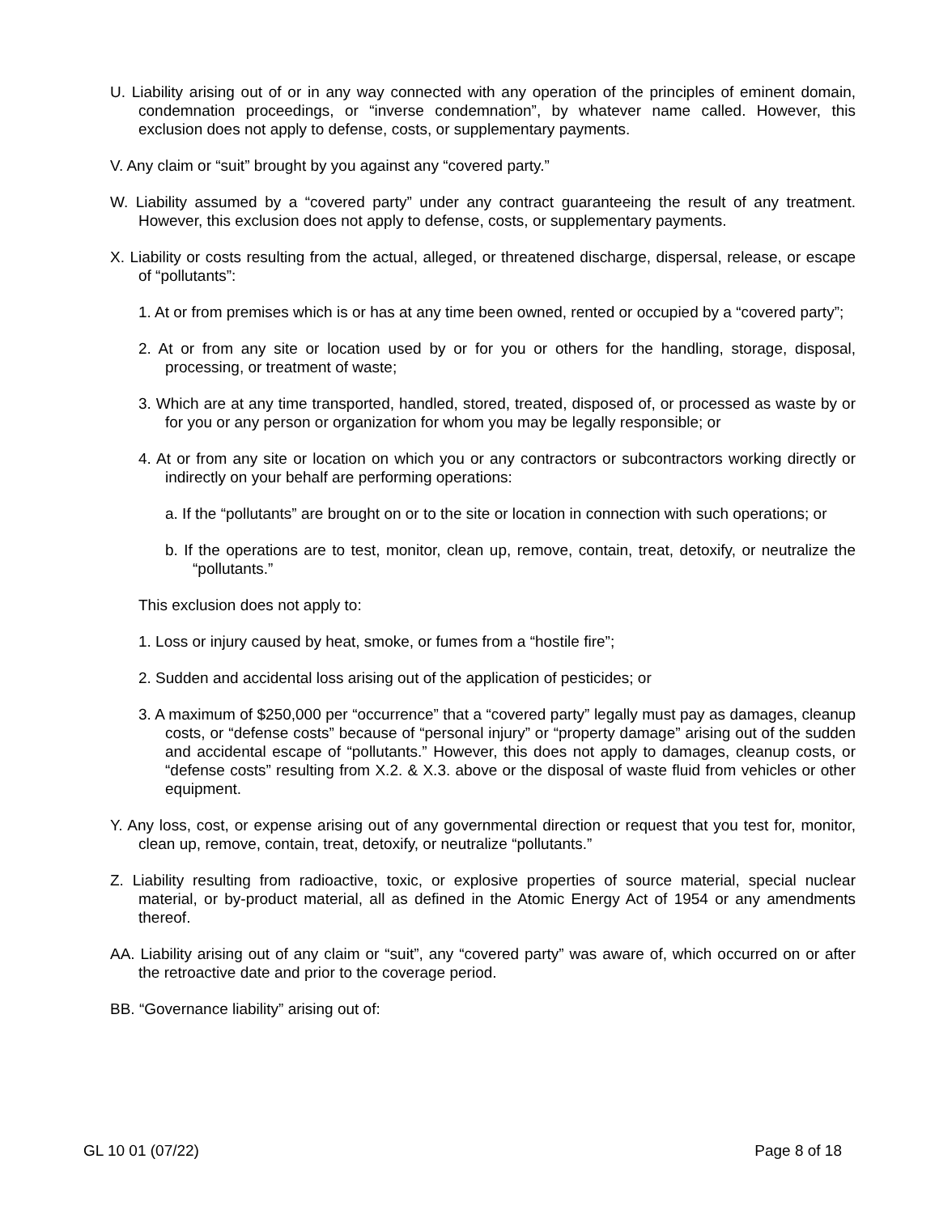U. Liability arising out of or in any way connected with any operation of the principles of eminent domain, condemnation proceedings, or “inverse condemnation”, by whatever name called. However, this exclusion does not apply to defense, costs, or supplementary payments.
V. Any claim or “suit” brought by you against any “covered party.”
W. Liability assumed by a “covered party” under any contract guaranteeing the result of any treatment. However, this exclusion does not apply to defense, costs, or supplementary payments.
X. Liability or costs resulting from the actual, alleged, or threatened discharge, dispersal, release, or escape of “pollutants”:
1. At or from premises which is or has at any time been owned, rented or occupied by a “covered party”;
2. At or from any site or location used by or for you or others for the handling, storage, disposal, processing, or treatment of waste;
3. Which are at any time transported, handled, stored, treated, disposed of, or processed as waste by or for you or any person or organization for whom you may be legally responsible; or
4. At or from any site or location on which you or any contractors or subcontractors working directly or indirectly on your behalf are performing operations:
a. If the “pollutants” are brought on or to the site or location in connection with such operations; or
b. If the operations are to test, monitor, clean up, remove, contain, treat, detoxify, or neutralize the “pollutants.”
This exclusion does not apply to:
1. Loss or injury caused by heat, smoke, or fumes from a “hostile fire”;
2. Sudden and accidental loss arising out of the application of pesticides; or
3. A maximum of $250,000 per “occurrence” that a “covered party” legally must pay as damages, cleanup costs, or “defense costs” because of “personal injury” or “property damage” arising out of the sudden and accidental escape of “pollutants.” However, this does not apply to damages, cleanup costs, or “defense costs” resulting from X.2. & X.3. above or the disposal of waste fluid from vehicles or other equipment.
Y. Any loss, cost, or expense arising out of any governmental direction or request that you test for, monitor, clean up, remove, contain, treat, detoxify, or neutralize “pollutants.”
Z. Liability resulting from radioactive, toxic, or explosive properties of source material, special nuclear material, or by-product material, all as defined in the Atomic Energy Act of 1954 or any amendments thereof.
AA. Liability arising out of any claim or “suit”, any “covered party” was aware of, which occurred on or after the retroactive date and prior to the coverage period.
BB. “Governance liability” arising out of:
GL 10 01 (07/22) Page 8 of 18